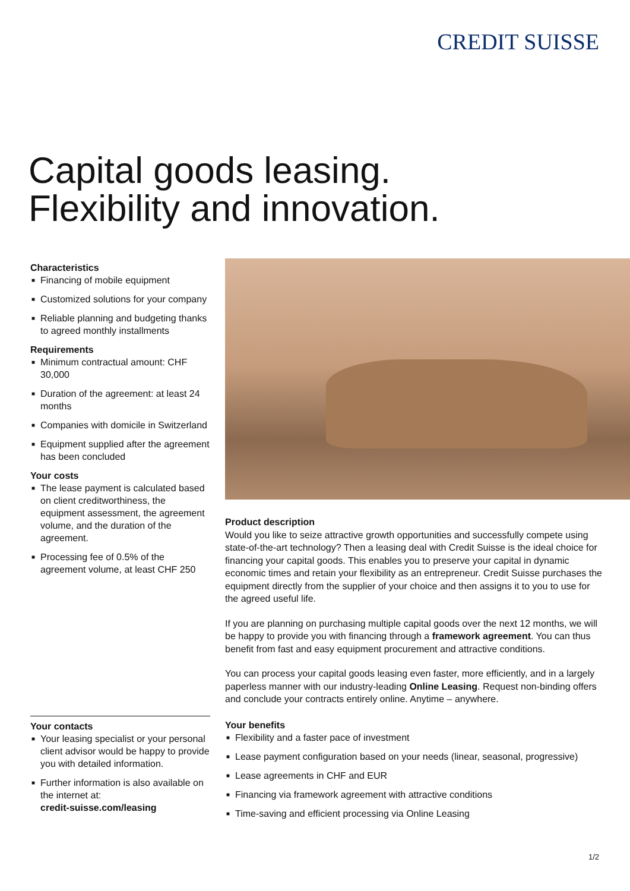CREDIT SUISSE
Capital goods leasing.
Flexibility and innovation.
Characteristics
■ Financing of mobile equipment
■ Customized solutions for your company
■ Reliable planning and budgeting thanks to agreed monthly installments
Requirements
■ Minimum contractual amount: CHF 30,000
■ Duration of the agreement: at least 24 months
■ Companies with domicile in Switzerland
■ Equipment supplied after the agreement has been concluded
Your costs
■ The lease payment is calculated based on client creditworthiness, the equipment assessment, the agreement volume, and the duration of the agreement.
■ Processing fee of 0.5% of the agreement volume, at least CHF 250
Product description
Would you like to seize attractive growth opportunities and successfully compete using state-of-the-art technology? Then a leasing deal with Credit Suisse is the ideal choice for financing your capital goods. This enables you to preserve your capital in dynamic economic times and retain your flexibility as an entrepreneur. Credit Suisse purchases the equipment directly from the supplier of your choice and then assigns it to you to use for the agreed useful life.
If you are planning on purchasing multiple capital goods over the next 12 months, we will be happy to provide you with financing through a framework agreement. You can thus benefit from fast and easy equipment procurement and attractive conditions.
You can process your capital goods leasing even faster, more efficiently, and in a largely paperless manner with our industry-leading Online Leasing. Request non-binding offers and conclude your contracts entirely online. Anytime – anywhere.
Your contacts
■ Your leasing specialist or your personal client advisor would be happy to provide you with detailed information.
■ Further information is also available on the internet at:
credit-suisse.com/leasing
Your benefits
■ Flexibility and a faster pace of investment
■ Lease payment configuration based on your needs (linear, seasonal, progressive)
■ Lease agreements in CHF and EUR
■ Financing via framework agreement with attractive conditions
■ Time-saving and efficient processing via Online Leasing
1/2